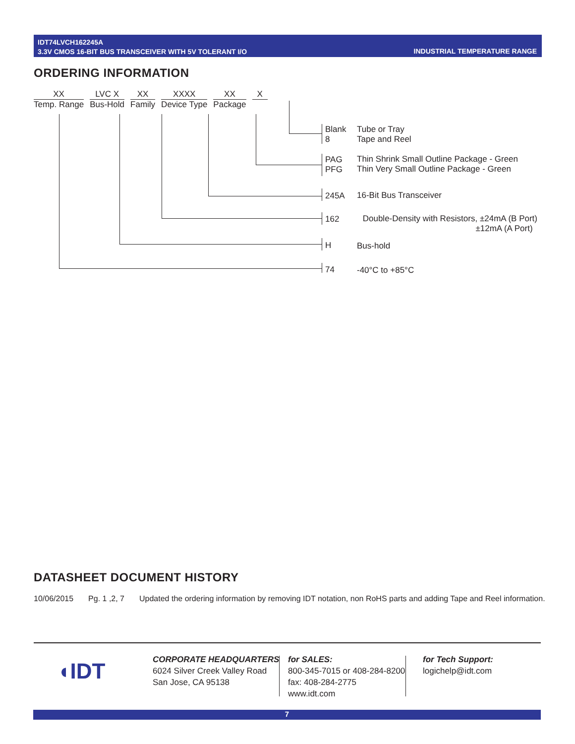IDT74LVCH162245A
3.3V CMOS 16-BIT BUS TRANSCEIVER WITH 5V TOLERANT I/O
INDUSTRIAL TEMPERATURE RANGE
ORDERING INFORMATION
XX
Temp. Range
LVC X
Bus-Hold
XX
Family
XXXX
Device Type
XX
Package
X
Blank
8
Tube or Tray
Tape and Reel
PAG
PFG
Thin Shrink Small Outline Package - Green
Thin Very Small Outline Package - Green
245A 16-Bit Bus Transceiver
162
Double-Density with Resistors, ±24mA (B Port)
±12mA (A Port)
H Bus-hold
74 -40°C to +85°C
DATASHEET DOCUMENT HISTORY
10/06/2015 Pg. 1 ,2, 7 Updated the ordering information by removing IDT notation, non RoHS parts and adding Tape and Reel information.
◖IDT
CORPORATE HEADQUARTERS
6024 Silver Creek Valley Road
San Jose, CA 95138
for SALES:
800-345-7015 or 408-284-8200
fax: 408-284-2775
www.idt.com
for Tech Support:
logichelp@idt.com
7